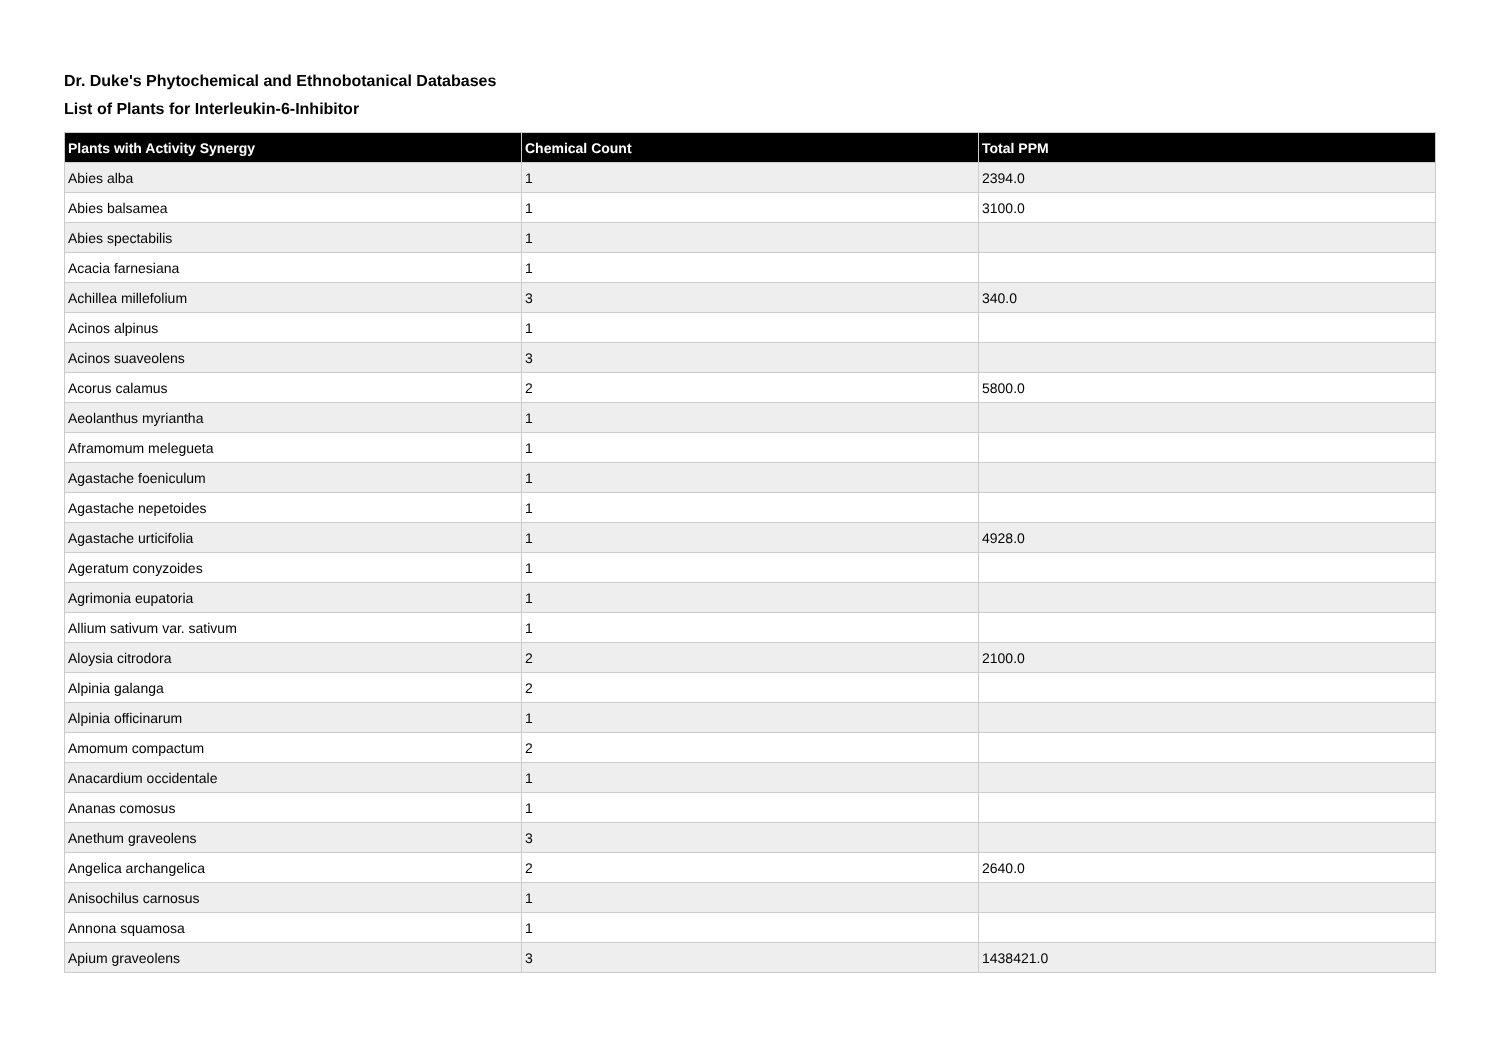Dr. Duke's Phytochemical and Ethnobotanical Databases
List of Plants for Interleukin-6-Inhibitor
| Plants with Activity Synergy | Chemical Count | Total PPM |
| --- | --- | --- |
| Abies alba | 1 | 2394.0 |
| Abies balsamea | 1 | 3100.0 |
| Abies spectabilis | 1 | |
| Acacia farnesiana | 1 | |
| Achillea millefolium | 3 | 340.0 |
| Acinos alpinus | 1 | |
| Acinos suaveolens | 3 | |
| Acorus calamus | 2 | 5800.0 |
| Aeolanthus myriantha | 1 | |
| Aframomum melegueta | 1 | |
| Agastache foeniculum | 1 | |
| Agastache nepetoides | 1 | |
| Agastache urticifolia | 1 | 4928.0 |
| Ageratum conyzoides | 1 | |
| Agrimonia eupatoria | 1 | |
| Allium sativum var. sativum | 1 | |
| Aloysia citrodora | 2 | 2100.0 |
| Alpinia galanga | 2 | |
| Alpinia officinarum | 1 | |
| Amomum compactum | 2 | |
| Anacardium occidentale | 1 | |
| Ananas comosus | 1 | |
| Anethum graveolens | 3 | |
| Angelica archangelica | 2 | 2640.0 |
| Anisochilus carnosus | 1 | |
| Annona squamosa | 1 | |
| Apium graveolens | 3 | 1438421.0 |